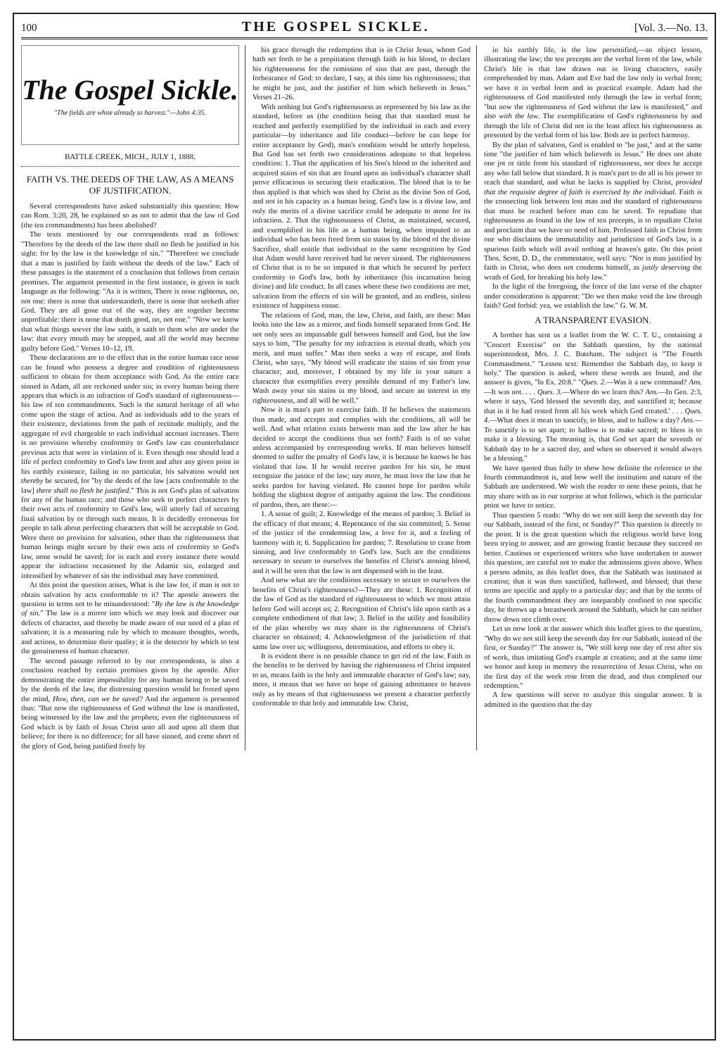100 THE GOSPEL SICKLE. [Vol. 3.—No. 13.
The Gospel Sickle.
"The fields are white already to harvest."—John 4:35.
BATTLE CREEK, MICH., JULY 1, 1888.
FAITH VS. THE DEEDS OF THE LAW, AS A MEANS OF JUSTIFICATION.
Several correspondents have asked substantially this question: How can Rom. 3:20, 28, be explained so as not to admit that the law of God (the ten commandments) has been abolished?
The texts mentioned by our correspondents read as follows: "Therefore by the deeds of the law there shall no flesh be justified in his sight: for by the law is the knowledge of sin." "Therefore we conclude that a man is justified by faith without the deeds of the law." Each of these passages is the statement of a conclusion that follows from certain premises. The argument presented in the first instance, is given in such language as the following: "As it is written, There is none righteous, no, not one: there is none that understandeth, there is none that seeketh after God. They are all gone out of the way, they are together become unprofitable: there is none that doeth good, no, not one." "Now we know that what things soever the law saith, it saith to them who are under the law: that every mouth may be stopped, and all the world may become guilty before God." Verses 10–12, 19.
These declarations are to the effect that in the entire human race none can be found who possess a degree and condition of righteousness sufficient to obtain for them acceptance with God. As the entire race sinned in Adam, all are reckoned under sin; in every human being there appears that which is an infraction of God's standard of righteousness—his law of ten commandments. Such is the natural heritage of all who come upon the stage of action. And as individuals add to the years of their existence, deviations from the path of rectitude multiply, and the aggregate of evil chargeable to each individual account increases. There is no provision whereby conformity to God's law can counterbalance previous acts that were in violation of it. Even though one should lead a life of perfect conformity to God's law from and after any given point in his earthly existence, failing in no particular, his salvation would not thereby be secured, for "by the deeds of the law [acts conformable to the law] there shall no flesh be justified." This is not God's plan of salvation for any of the human race; and those who seek to perfect characters by their own acts of conformity to God's law, will utterly fail of securing final salvation by or through such means. It is decidedly erroneous for people to talk about perfecting characters that will be acceptable to God. Were there no provision for salvation, other than the righteousness that human beings might secure by their own acts of conformity to God's law, none would be saved; for in each and every instance there would appear the infraction occasioned by the Adamic sin, enlarged and intensified by whatever of sin the individual may have committed.
At this point the question arises, What is the law for, if man is not to obtain salvation by acts conformable to it? The apostle answers the question in terms not to be misunderstood: "By the law is the knowledge of sin." The law is a mirror into which we may look and discover our defects of character, and thereby be made aware of our need of a plan of salvation; it is a measuring rule by which to measure thoughts, words, and actions, to determine their quality; it is the detector by which to test the genuineness of human character.
The second passage referred to by our correspondents, is also a conclusion reached by certain premises given by the apostle. After demonstrating the entire impossibility for any human being to be saved by the deeds of the law, the distressing question would be forced upon the mind, How, then, can we be saved? And the argument is presented thus: "But now the righteousness of God without the law is manifested, being witnessed by the law and the prophets; even the righteousness of God which is by faith of Jesus Christ unto all and upon all them that believe; for there is no difference; for all have sinned, and come short of the glory of God, being justified freely by
his grace through the redemption that is in Christ Jesus, whom God hath set forth to be a propitiation through faith in his blood, to declare his righteousness for the remission of sins that are past, through the forbearance of God: to declare, I say, at this time his righteousness; that he might be just, and the justifier of him which believeth in Jesus." Verses 21–26.
With nothing but God's righteousness as represented by his law as the standard, before us (the condition being that that standard must be reached and perfectly exemplified by the individual in each and every particular—by inheritance and life conduct—before he can hope for entire acceptance by God), man's condition would be utterly hopeless. But God has set forth two considerations adequate to that hopeless condition: 1. That the application of his Son's blood to the inherited and acquired stains of sin that are found upon an individual's character shall prove efficacious in securing their eradication. The blood that is to be thus applied is that which was shed by Christ as the divine Son of God, and not in his capacity as a human being. God's law is a divine law, and only the merits of a divine sacrifice could be adequate to atone for its infraction. 2. That the righteousness of Christ, as maintained, secured, and exemplified in his life as a human being, when imputed to an individual who has been freed from sin stains by the blood of the divine Sacrifice, shall entitle that individual to the same recognition by God that Adam would have received had he never sinned. The righteousness of Christ that is to be so imputed is that which he secured by perfect conformity to God's law, both by inheritance (his incarnation being divine) and life conduct. In all cases where these two conditions are met, salvation from the effects of sin will be granted, and an endless, sinless existence of happiness ensue.
The relations of God, man, the law, Christ, and faith, are these: Man looks into the law as a mirror, and finds himself separated from God. He not only sees an impassable gulf between himself and God, but the law says to him, "The penalty for my infraction is eternal death, which you merit, and must suffer." Man then seeks a way of escape, and finds Christ, who says, "My blood will eradicate the stains of sin from your character; and, moreover, I obtained by my life in your nature a character that exemplifies every possible demand of my Father's law. Wash away your sin stains in my blood, and secure an interest in my righteousness, and all will be well."
Now it is man's part to exercise faith. If he believes the statements thus made, and accepts and complies with the conditions, all will be well. And what relation exists between man and the law after he has decided to accept the conditions thus set forth? Faith is of no value unless accompanied by corresponding works. If man believes himself doomed to suffer the penalty of God's law, it is because he knows he has violated that law. If he would receive pardon for his sin, he must recognize the justice of the law; nay more, he must love the law that he seeks pardon for having violated. He cannot hope for pardon while holding the slightest degree of antipathy against the law. The conditions of pardon, then, are these:—
1. A sense of guilt; 2. Knowledge of the means of pardon; 3. Belief in the efficacy of that means; 4. Repentance of the sin committed; 5. Sense of the justice of the condemning law, a love for it, and a feeling of harmony with it; 6. Supplication for pardon; 7. Resolution to cease from sinning, and live conformably to God's law. Such are the conditions necessary to secure to ourselves the benefits of Christ's atoning blood, and it will be seen that the law is not dispensed with in the least.
And now what are the conditions necessary to secure to ourselves the benefits of Christ's righteousness?—They are these: 1. Recognition of the law of God as the standard of righteousness to which we must attain before God will accept us; 2. Recognition of Christ's life upon earth as a complete embodiment of that law; 3. Belief in the utility and feasibility of the plan whereby we may share in the righteousness of Christ's character so obtained; 4. Acknowledgment of the jurisdiction of that same law over us; willingness, determination, and efforts to obey it.
It is evident there is no possible chance to get rid of the law. Faith in the benefits to be derived by having the righteousness of Christ imputed to us, means faith in the holy and immutable character of God's law; nay, more, it means that we have no hope of gaining admittance to heaven only as by means of that righteousness we present a character perfectly conformable to that holy and immutable law. Christ,
in his earthly life, is the law personified,—an object lesson, illustrating the law; the ten precepts are the verbal form of the law, while Christ's life is that law drawn out in living characters, easily comprehended by man. Adam and Eve had the law only in verbal form; we have it in verbal form and in practical example. Adam had the righteousness of God manifested only through the law in verbal form; "but now the righteousness of God without the law is manifested," and also with the law. The exemplification of God's righteousness by and through the life of Christ did not in the least affect his righteousness as presented by the verbal form of his law. Both are in perfect harmony.
By the plan of salvation, God is enabled to "be just," and at the same time "the justifier of him which believeth in Jesus." He does not abate one jot or tittle from his standard of righteousness, nor does he accept any who fall below that standard. It is man's part to do all in his power to reach that standard, and what he lacks is supplied by Christ, provided that the requisite degree of faith is exercised by the individual. Faith is the connecting link between lost man and the standard of righteousness that must be reached before man can be saved. To repudiate that righteousness as found in the law of ten precepts, is to repudiate Christ and proclaim that we have no need of him. Professed faith in Christ from one who disclaims the immutability and jurisdiction of God's law, is a spurious faith which will avail nothing at heaven's gate. On this point Thos. Scott, D. D., the commentator, well says: "Nor is man justified by faith in Christ, who does not condemn himself, as justly deserving the wrath of God, for breaking his holy law."
In the light of the foregoing, the force of the last verse of the chapter under consideration is apparent: "Do we then make void the law through faith? God forbid: yea, we establish the law." G. W. M.
A TRANSPARENT EVASION.
A brother has sent us a leaflet from the W. C. T. U., containing a "Concert Exercise" on the Sabbath question, by the national superintendent, Mrs. J. C. Bateham. The subject is "The Fourth Commandment." "Lesson text: Remember the Sabbath day, to keep it holy." The question is asked, where these words are found; and the answer is given, "In Ex. 20:8." "Ques. 2.—Was it a new command? Ans.—It was not. . . . Ques. 3.—Where do we learn this? Ans.—In Gen. 2:3, where it says, 'God blessed the seventh day, and sanctified it; because that in it he had rested from all his work which God created.' . . . Ques. 4.—What does it mean to sanctify, to bless, and to hallow a day? Ans.—To sanctify is to set apart; to hallow is to make sacred; to bless is to make it a blessing. The meaning is, that God set apart the seventh or Sabbath day to be a sacred day, and when so observed it would always be a blessing."
We have quoted thus fully to show how definite the reference to the fourth commandment is, and how well the institution and nature of the Sabbath are understood. We wish the reader to note these points, that he may share with us in our surprise at what follows, which is the particular point we have to notice.
Thus question 5 reads: "Why do we not still keep the seventh day for our Sabbath, instead of the first, or Sunday?" This question is directly to the point. It is the great question which the religious world have long been trying to answer, and are growing frantic because they succeed no better. Cautious or experienced writers who have undertaken to answer this question, are careful not to make the admissions given above. When a person admits, as this leaflet does, that the Sabbath was instituted at creation; that it was then sanctified, hallowed, and blessed; that these terms are specific and apply to a particular day; and that by the terms of the fourth commandment they are inseparably confined to one specific day, he throws up a breastwork around the Sabbath, which he can neither throw down nor climb over.
Let us now look at the answer which this leaflet gives to the question, "Why do we not still keep the seventh day for our Sabbath, instead of the first, or Sunday?" The answer is, "We still keep one day of rest after six of work, thus imitating God's example at creation; and at the same time we honor and keep in memory the resurrection of Jesus Christ, who on the first day of the week rose from the dead, and thus completed our redemption."
A few questions will serve to analyze this singular answer. It is admitted in the question that the day